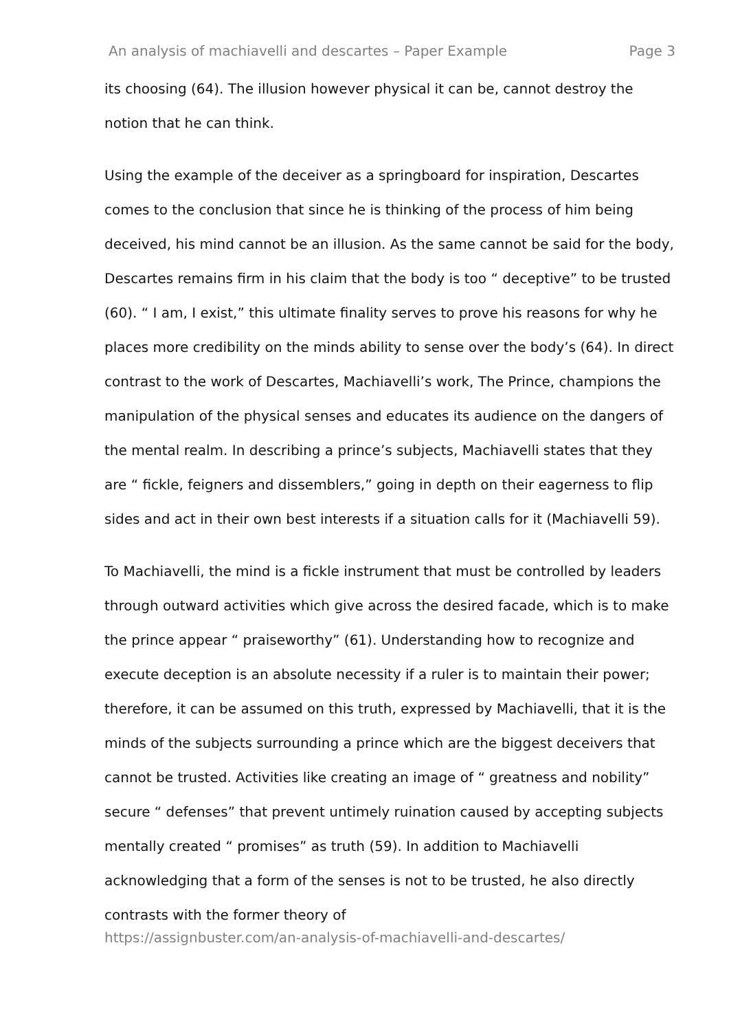An analysis of machiavelli and descartes – Paper Example Page 3
its choosing (64). The illusion however physical it can be, cannot destroy the notion that he can think.
Using the example of the deceiver as a springboard for inspiration, Descartes comes to the conclusion that since he is thinking of the process of him being deceived, his mind cannot be an illusion. As the same cannot be said for the body, Descartes remains firm in his claim that the body is too “ deceptive” to be trusted (60). “ I am, I exist,” this ultimate finality serves to prove his reasons for why he places more credibility on the minds ability to sense over the body’s (64). In direct contrast to the work of Descartes, Machiavelli’s work, The Prince, champions the manipulation of the physical senses and educates its audience on the dangers of the mental realm. In describing a prince’s subjects, Machiavelli states that they are “ fickle, feigners and dissemblers,” going in depth on their eagerness to flip sides and act in their own best interests if a situation calls for it (Machiavelli 59).
To Machiavelli, the mind is a fickle instrument that must be controlled by leaders through outward activities which give across the desired facade, which is to make the prince appear “ praiseworthy” (61). Understanding how to recognize and execute deception is an absolute necessity if a ruler is to maintain their power; therefore, it can be assumed on this truth, expressed by Machiavelli, that it is the minds of the subjects surrounding a prince which are the biggest deceivers that cannot be trusted. Activities like creating an image of “ greatness and nobility” secure “ defenses” that prevent untimely ruination caused by accepting subjects mentally created “ promises” as truth (59). In addition to Machiavelli acknowledging that a form of the senses is not to be trusted, he also directly contrasts with the former theory of
https://assignbuster.com/an-analysis-of-machiavelli-and-descartes/